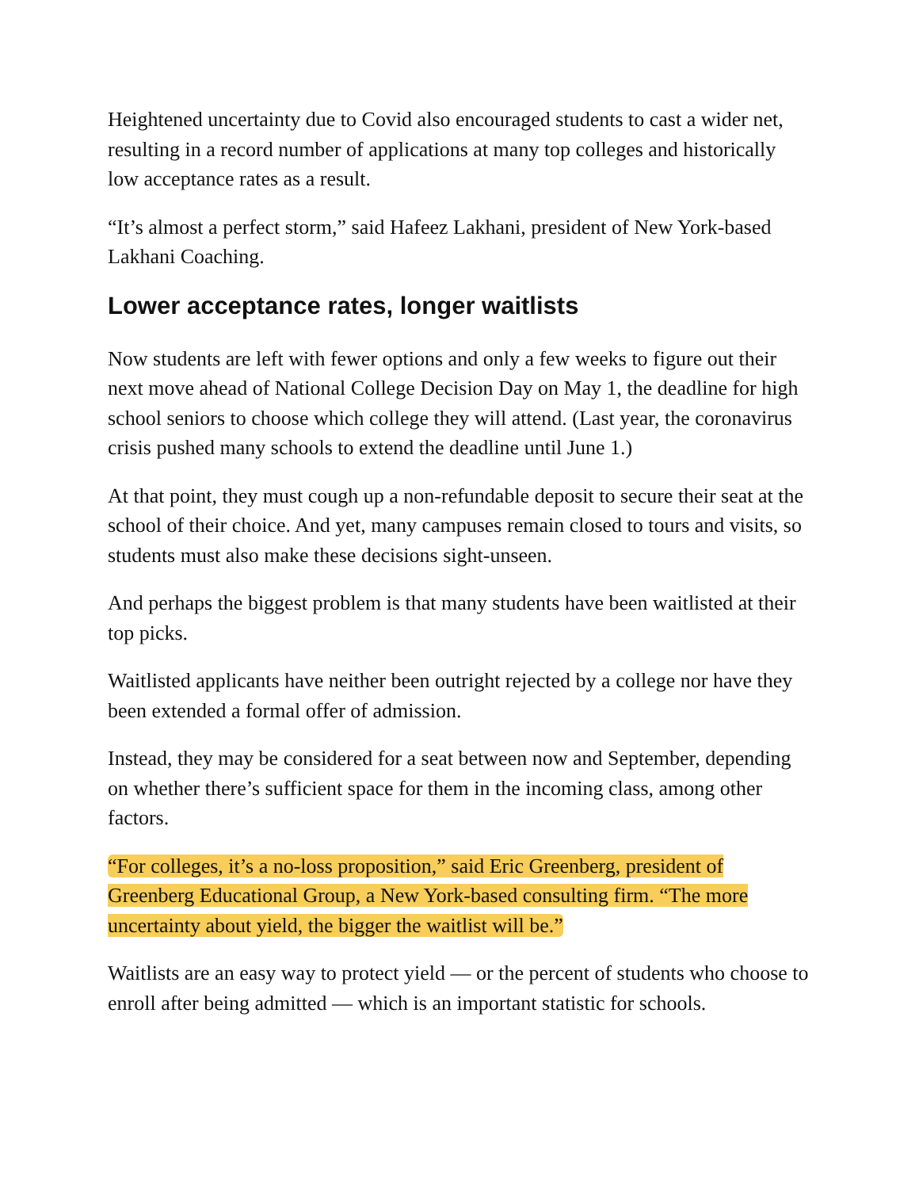Heightened uncertainty due to Covid also encouraged students to cast a wider net, resulting in a record number of applications at many top colleges and historically low acceptance rates as a result.
“It’s almost a perfect storm,” said Hafeez Lakhani, president of New York-based Lakhani Coaching.
Lower acceptance rates, longer waitlists
Now students are left with fewer options and only a few weeks to figure out their next move ahead of National College Decision Day on May 1, the deadline for high school seniors to choose which college they will attend. (Last year, the coronavirus crisis pushed many schools to extend the deadline until June 1.)
At that point, they must cough up a non-refundable deposit to secure their seat at the school of their choice. And yet, many campuses remain closed to tours and visits, so students must also make these decisions sight-unseen.
And perhaps the biggest problem is that many students have been waitlisted at their top picks.
Waitlisted applicants have neither been outright rejected by a college nor have they been extended a formal offer of admission.
Instead, they may be considered for a seat between now and September, depending on whether there’s sufficient space for them in the incoming class, among other factors.
“For colleges, it’s a no-loss proposition,” said Eric Greenberg, president of Greenberg Educational Group, a New York-based consulting firm. “The more uncertainty about yield, the bigger the waitlist will be.”
Waitlists are an easy way to protect yield — or the percent of students who choose to enroll after being admitted — which is an important statistic for schools.